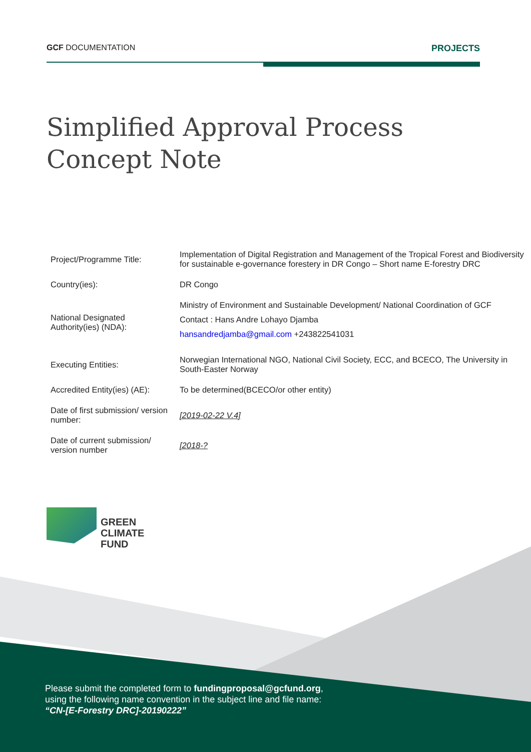GCF DOCUMENTATION PROJECTS
Simplified Approval Process
Concept Note
| Project/Programme Title: | Implementation of Digital Registration and Management of the Tropical Forest and Biodiversity for sustainable e-governance forestery in DR Congo – Short name E-forestry DRC |
| Country(ies): | DR Congo |
| National Designated Authority(ies) (NDA): | Ministry of Environment and Sustainable Development/ National Coordination of GCF Contact : Hans Andre Lohayo Djamba hansandredjamba@gmail.com +243822541031 |
| Executing Entities: | Norwegian International NGO, National Civil Society, ECC, and BCECO, The University in South-Easter Norway |
| Accredited Entity(ies) (AE): | To be determined(BCECO/or other entity) |
| Date of first submission/ version number: | [2019-02-22 V.4] |
| Date of current submission/ version number | [2018-? |
GREEN
CLIMATE
FUND
Please submit the completed form to fundingproposal@gcfund.org,
using the following name convention in the subject line and file name:
“CN-[E-Forestry DRC]-20190222”